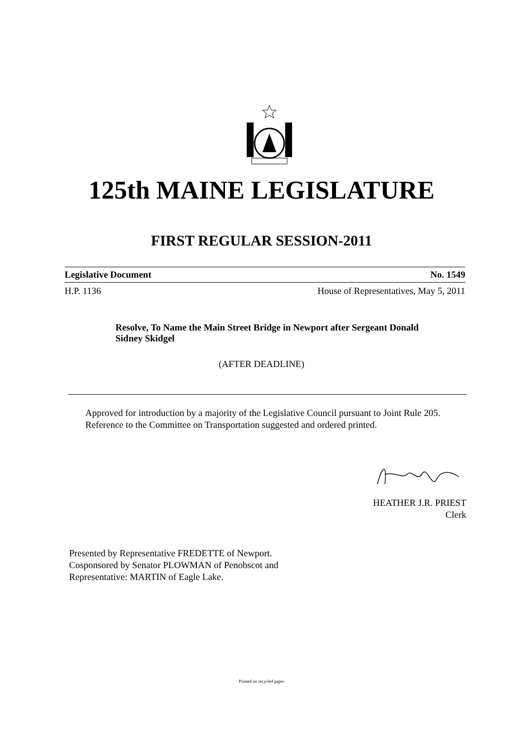125th MAINE LEGISLATURE
FIRST REGULAR SESSION-2011
Legislative Document No. 1549
H.P. 1136 House of Representatives, May 5, 2011
Resolve, To Name the Main Street Bridge in Newport after Sergeant Donald Sidney Skidgel
(AFTER DEADLINE)
Approved for introduction by a majority of the Legislative Council pursuant to Joint Rule 205.
Reference to the Committee on Transportation suggested and ordered printed.
HEATHER J.R. PRIEST
Clerk
Presented by Representative FREDETTE of Newport.
Cosponsored by Senator PLOWMAN of Penobscot and
Representative: MARTIN of Eagle Lake.
Printed on recycled paper